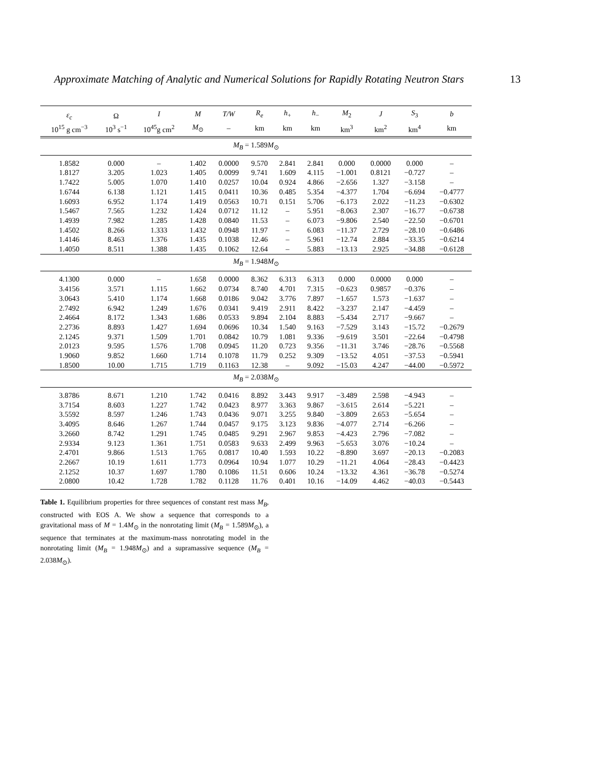Approximate Matching of Analytic and Numerical Solutions for Rapidly Rotating Neutron Stars 13
| ε<sub>c</sub> | Ω | I | M | T/W | R<sub>e</sub> | h<sub>+</sub> | h<sub>−</sub> | M<sub>2</sub> | J | S<sub>3</sub> | b |
| --- | --- | --- | --- | --- | --- | --- | --- | --- | --- | --- | --- |
| 10<sup>15</sup> g cm<sup>−3</sup> | 10<sup>3</sup> s<sup>−1</sup> | 10<sup>45</sup>g cm<sup>2</sup> | M<sub>⊙</sub> | – | km | km | km | km<sup>3</sup> | km<sup>2</sup> | km<sup>4</sup> | km |
| M<sub>B</sub> = 1.589 M<sub>⊙</sub> | | | | | | | | | | | |
| 1.8582 | 0.000 | – | 1.402 | 0.0000 | 9.570 | 2.841 | 2.841 | 0.000 | 0.0000 | 0.000 | – |
| 1.8127 | 3.205 | 1.023 | 1.405 | 0.0099 | 9.741 | 1.609 | 4.115 | −1.001 | 0.8121 | −0.727 | – |
| 1.7422 | 5.005 | 1.070 | 1.410 | 0.0257 | 10.04 | 0.924 | 4.866 | −2.656 | 1.327 | −3.158 | – |
| 1.6744 | 6.138 | 1.121 | 1.415 | 0.0411 | 10.36 | 0.485 | 5.354 | −4.377 | 1.704 | −6.694 | −0.4777 |
| 1.6093 | 6.952 | 1.174 | 1.419 | 0.0563 | 10.71 | 0.151 | 5.706 | −6.173 | 2.022 | −11.23 | −0.6302 |
| 1.5467 | 7.565 | 1.232 | 1.424 | 0.0712 | 11.12 | – | 5.951 | −8.063 | 2.307 | −16.77 | −0.6738 |
| 1.4939 | 7.982 | 1.285 | 1.428 | 0.0840 | 11.53 | – | 6.073 | −9.806 | 2.540 | −22.50 | −0.6701 |
| 1.4502 | 8.266 | 1.333 | 1.432 | 0.0948 | 11.97 | – | 6.083 | −11.37 | 2.729 | −28.10 | −0.6486 |
| 1.4146 | 8.463 | 1.376 | 1.435 | 0.1038 | 12.46 | – | 5.961 | −12.74 | 2.884 | −33.35 | −0.6214 |
| 1.4050 | 8.511 | 1.388 | 1.435 | 0.1062 | 12.64 | – | 5.883 | −13.13 | 2.925 | −34.88 | −0.6128 |
| M<sub>B</sub> = 1.948 M<sub>⊙</sub> | | | | | | | | | | | |
| 4.1300 | 0.000 | – | 1.658 | 0.0000 | 8.362 | 6.313 | 6.313 | 0.000 | 0.0000 | 0.000 | – |
| 3.4156 | 3.571 | 1.115 | 1.662 | 0.0734 | 8.740 | 4.701 | 7.315 | −0.623 | 0.9857 | −0.376 | – |
| 3.0643 | 5.410 | 1.174 | 1.668 | 0.0186 | 9.042 | 3.776 | 7.897 | −1.657 | 1.573 | −1.637 | – |
| 2.7492 | 6.942 | 1.249 | 1.676 | 0.0341 | 9.419 | 2.911 | 8.422 | −3.237 | 2.147 | −4.459 | – |
| 2.4664 | 8.172 | 1.343 | 1.686 | 0.0533 | 9.894 | 2.104 | 8.883 | −5.434 | 2.717 | −9.667 | – |
| 2.2736 | 8.893 | 1.427 | 1.694 | 0.0696 | 10.34 | 1.540 | 9.163 | −7.529 | 3.143 | −15.72 | −0.2679 |
| 2.1245 | 9.371 | 1.509 | 1.701 | 0.0842 | 10.79 | 1.081 | 9.336 | −9.619 | 3.501 | −22.64 | −0.4798 |
| 2.0123 | 9.595 | 1.576 | 1.708 | 0.0945 | 11.20 | 0.723 | 9.356 | −11.31 | 3.746 | −28.76 | −0.5568 |
| 1.9060 | 9.852 | 1.660 | 1.714 | 0.1078 | 11.79 | 0.252 | 9.309 | −13.52 | 4.051 | −37.53 | −0.5941 |
| 1.8500 | 10.00 | 1.715 | 1.719 | 0.1163 | 12.38 | – | 9.092 | −15.03 | 4.247 | −44.00 | −0.5972 |
| M<sub>B</sub> = 2.038 M<sub>⊙</sub> | | | | | | | | | | | |
| 3.8786 | 8.671 | 1.210 | 1.742 | 0.0416 | 8.892 | 3.443 | 9.917 | −3.489 | 2.598 | −4.943 | – |
| 3.7154 | 8.603 | 1.227 | 1.742 | 0.0423 | 8.977 | 3.363 | 9.867 | −3.615 | 2.614 | −5.221 | – |
| 3.5592 | 8.597 | 1.246 | 1.743 | 0.0436 | 9.071 | 3.255 | 9.840 | −3.809 | 2.653 | −5.654 | – |
| 3.4095 | 8.646 | 1.267 | 1.744 | 0.0457 | 9.175 | 3.123 | 9.836 | −4.077 | 2.714 | −6.266 | – |
| 3.2660 | 8.742 | 1.291 | 1.745 | 0.0485 | 9.291 | 2.967 | 9.853 | −4.423 | 2.796 | −7.082 | – |
| 2.9334 | 9.123 | 1.361 | 1.751 | 0.0583 | 9.633 | 2.499 | 9.963 | −5.653 | 3.076 | −10.24 | – |
| 2.4701 | 9.866 | 1.513 | 1.765 | 0.0817 | 10.40 | 1.593 | 10.22 | −8.890 | 3.697 | −20.13 | −0.2083 |
| 2.2667 | 10.19 | 1.611 | 1.773 | 0.0964 | 10.94 | 1.077 | 10.29 | −11.21 | 4.064 | −28.43 | −0.4423 |
| 2.1252 | 10.37 | 1.697 | 1.780 | 0.1086 | 11.51 | 0.606 | 10.24 | −13.32 | 4.361 | −36.78 | −0.5274 |
| 2.0800 | 10.42 | 1.728 | 1.782 | 0.1128 | 11.76 | 0.401 | 10.16 | −14.09 | 4.462 | −40.03 | −0.5443 |
Table 1. Equilibrium properties for three sequences of constant rest mass M<sub>B</sub>, constructed with EOS A. We show a sequence that corresponds to a gravitational mass of M = 1.4M<sub>⊙</sub> in the nonrotating limit (M<sub>B</sub> = 1.589M<sub>⊙</sub>), a sequence that terminates at the maximum-mass nonrotating model in the nonrotating limit (M<sub>B</sub> = 1.948M<sub>⊙</sub>) and a supramassive sequence (M<sub>B</sub> = 2.038M<sub>⊙</sub>).